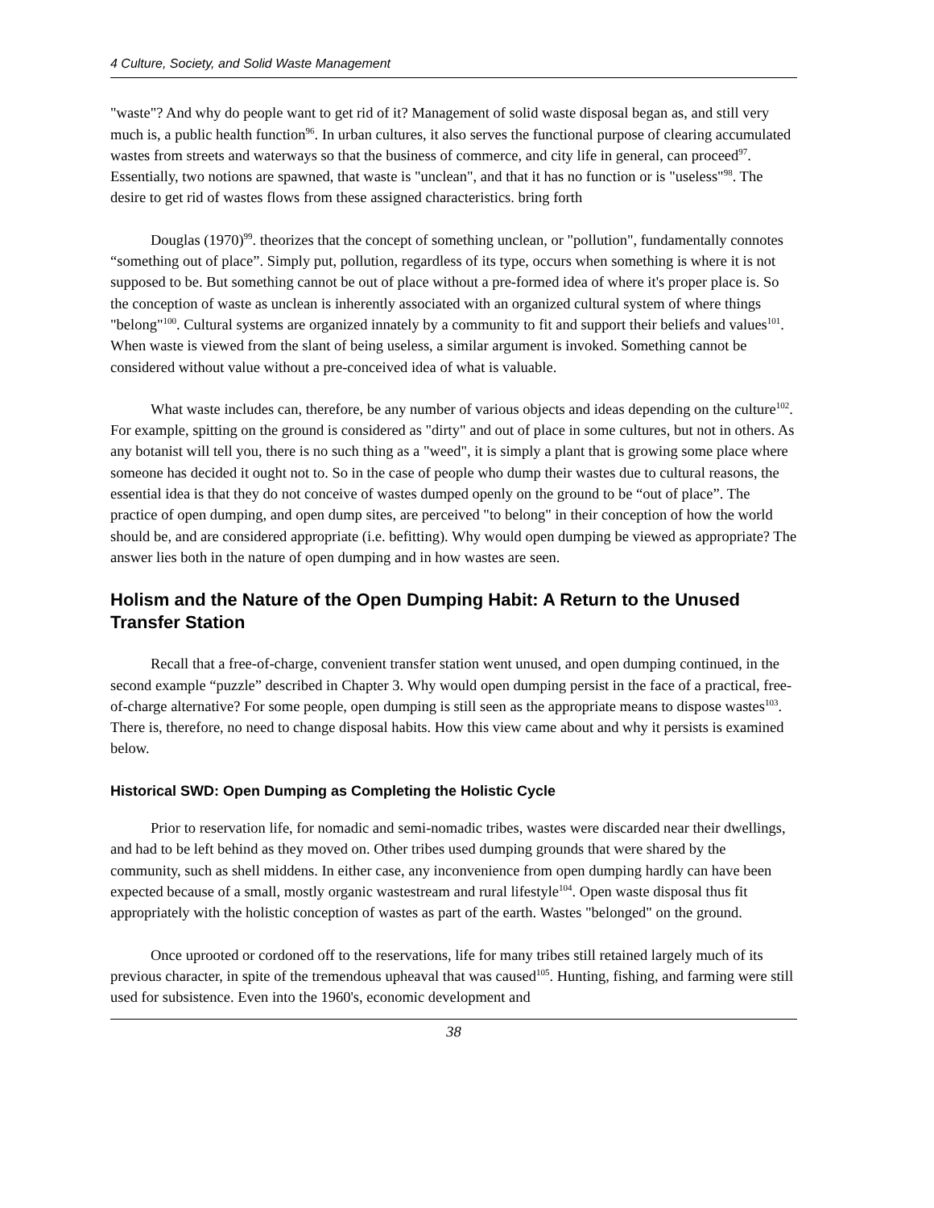4 Culture, Society, and Solid Waste Management
"waste"? And why do people want to get rid of it? Management of solid waste disposal began as, and still very much is, a public health function<sup>96</sup>. In urban cultures, it also serves the functional purpose of clearing accumulated wastes from streets and waterways so that the business of commerce, and city life in general, can proceed<sup>97</sup>. Essentially, two notions are spawned, that waste is "unclean", and that it has no function or is "useless"<sup>98</sup>. The desire to get rid of wastes flows from these assigned characteristics. bring forth
Douglas (1970)<sup>99</sup>. theorizes that the concept of something unclean, or "pollution", fundamentally connotes “something out of place”. Simply put, pollution, regardless of its type, occurs when something is where it is not supposed to be. But something cannot be out of place without a pre-formed idea of where it's proper place is. So the conception of waste as unclean is inherently associated with an organized cultural system of where things "belong"<sup>100</sup>. Cultural systems are organized innately by a community to fit and support their beliefs and values<sup>101</sup>. When waste is viewed from the slant of being useless, a similar argument is invoked. Something cannot be considered without value without a pre-conceived idea of what is valuable.
What waste includes can, therefore, be any number of various objects and ideas depending on the culture<sup>102</sup>. For example, spitting on the ground is considered as "dirty" and out of place in some cultures, but not in others. As any botanist will tell you, there is no such thing as a "weed", it is simply a plant that is growing some place where someone has decided it ought not to. So in the case of people who dump their wastes due to cultural reasons, the essential idea is that they do not conceive of wastes dumped openly on the ground to be “out of place”. The practice of open dumping, and open dump sites, are perceived "to belong" in their conception of how the world should be, and are considered appropriate (i.e. befitting). Why would open dumping be viewed as appropriate? The answer lies both in the nature of open dumping and in how wastes are seen.
Holism and the Nature of the Open Dumping Habit: A Return to the Unused Transfer Station
Recall that a free-of-charge, convenient transfer station went unused, and open dumping continued, in the second example “puzzle” described in Chapter 3. Why would open dumping persist in the face of a practical, free-of-charge alternative? For some people, open dumping is still seen as the appropriate means to dispose wastes<sup>103</sup>. There is, therefore, no need to change disposal habits. How this view came about and why it persists is examined below.
Historical SWD: Open Dumping as Completing the Holistic Cycle
Prior to reservation life, for nomadic and semi-nomadic tribes, wastes were discarded near their dwellings, and had to be left behind as they moved on. Other tribes used dumping grounds that were shared by the community, such as shell middens. In either case, any inconvenience from open dumping hardly can have been expected because of a small, mostly organic wastestream and rural lifestyle<sup>104</sup>. Open waste disposal thus fit appropriately with the holistic conception of wastes as part of the earth. Wastes "belonged" on the ground.
Once uprooted or cordoned off to the reservations, life for many tribes still retained largely much of its previous character, in spite of the tremendous upheaval that was caused<sup>105</sup>. Hunting, fishing, and farming were still used for subsistence. Even into the 1960's, economic development and
38